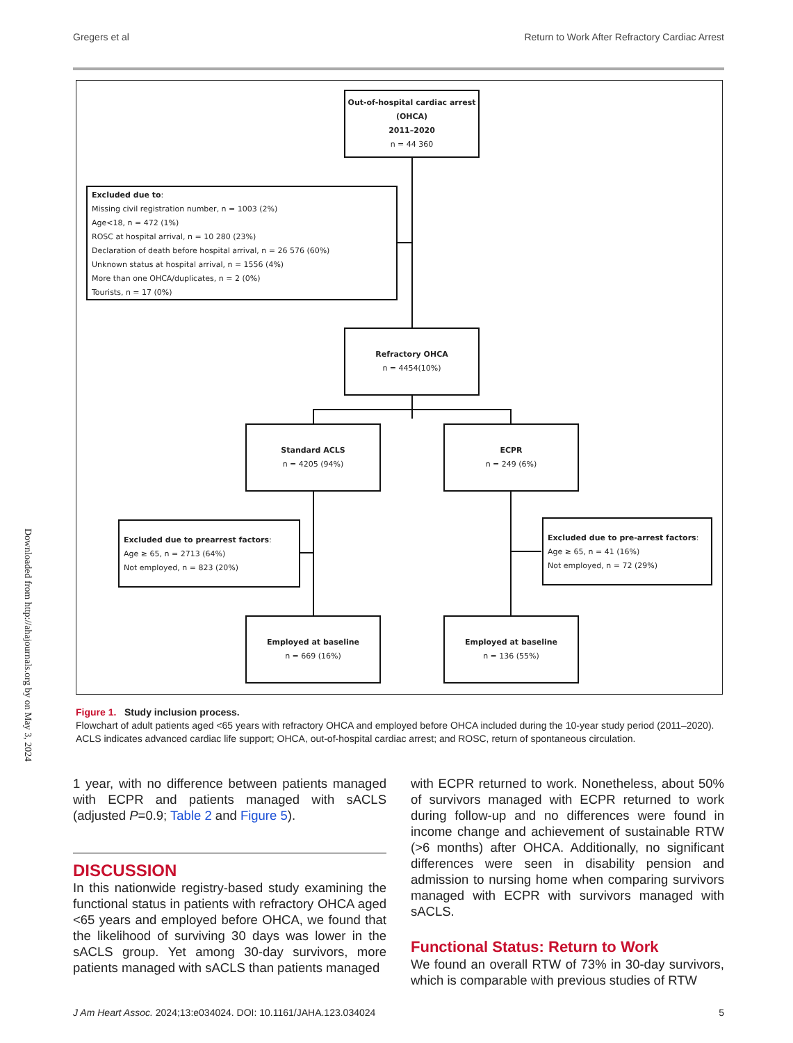Gregers et al Return to Work After Refractory Cardiac Arrest
Out-of-hospital cardiac arrest (OHCA)
2011–2020
n = 44 360
Excluded due to:
Missing civil registration number, n = 1003 (2%)
Age<18, n = 472 (1%)
ROSC at hospital arrival, n = 10 280 (23%)
Declaration of death before hospital arrival, n = 26 576 (60%)
Unknown status at hospital arrival, n = 1556 (4%)
More than one OHCA/duplicates, n = 2 (0%)
Tourists, n = 17 (0%)
Refractory OHCA
n = 4454(10%)
Standard ACLS
n = 4205 (94%)
ECPR
n = 249 (6%)
Excluded due to prearrest factors:
Age ≥ 65, n = 2713 (64%)
Not employed, n = 823 (20%)
Excluded due to pre-arrest factors:
Age ≥ 65, n = 41 (16%)
Not employed, n = 72 (29%)
Employed at baseline
n = 669 (16%)
Employed at baseline
n = 136 (55%)
Figure 1. Study inclusion process.
Flowchart of adult patients aged <65 years with refractory OHCA and employed before OHCA included during the 10-year study period (2011–2020). ACLS indicates advanced cardiac life support; OHCA, out-of-hospital cardiac arrest; and ROSC, return of spontaneous circulation.
Downloaded from http://ahajournals.org by on May 3, 2024
1 year, with no difference between patients managed with ECPR and patients managed with sACLS (adjusted P=0.9; Table 2 and Figure 5).
DISCUSSION
In this nationwide registry-based study examining the functional status in patients with refractory OHCA aged <65 years and employed before OHCA, we found that the likelihood of surviving 30 days was lower in the sACLS group. Yet among 30-day survivors, more patients managed with sACLS than patients managed
with ECPR returned to work. Nonetheless, about 50% of survivors managed with ECPR returned to work during follow-up and no differences were found in income change and achievement of sustainable RTW (>6 months) after OHCA. Additionally, no significant differences were seen in disability pension and admission to nursing home when comparing survivors managed with ECPR with survivors managed with sACLS.
Functional Status: Return to Work
We found an overall RTW of 73% in 30-day survivors, which is comparable with previous studies of RTW
J Am Heart Assoc. 2024;13:e034024. DOI: 10.1161/JAHA.123.034024 5